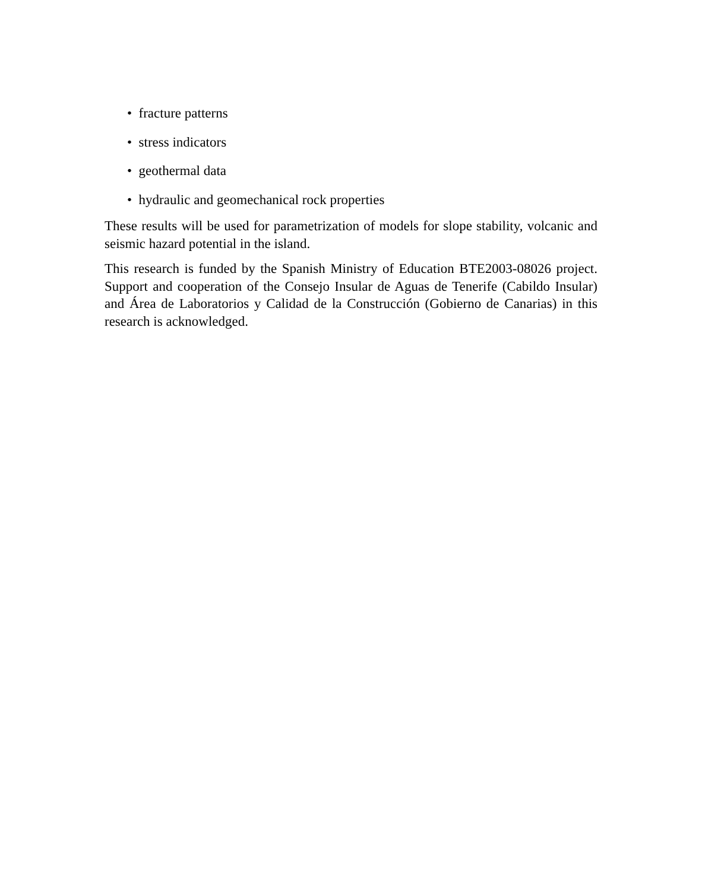• fracture patterns
• stress indicators
• geothermal data
• hydraulic and geomechanical rock properties
These results will be used for parametrization of models for slope stability, volcanic and seismic hazard potential in the island.
This research is funded by the Spanish Ministry of Education BTE2003-08026 project. Support and cooperation of the Consejo Insular de Aguas de Tenerife (Cabildo Insular) and Área de Laboratorios y Calidad de la Construcción (Gobierno de Canarias) in this research is acknowledged.